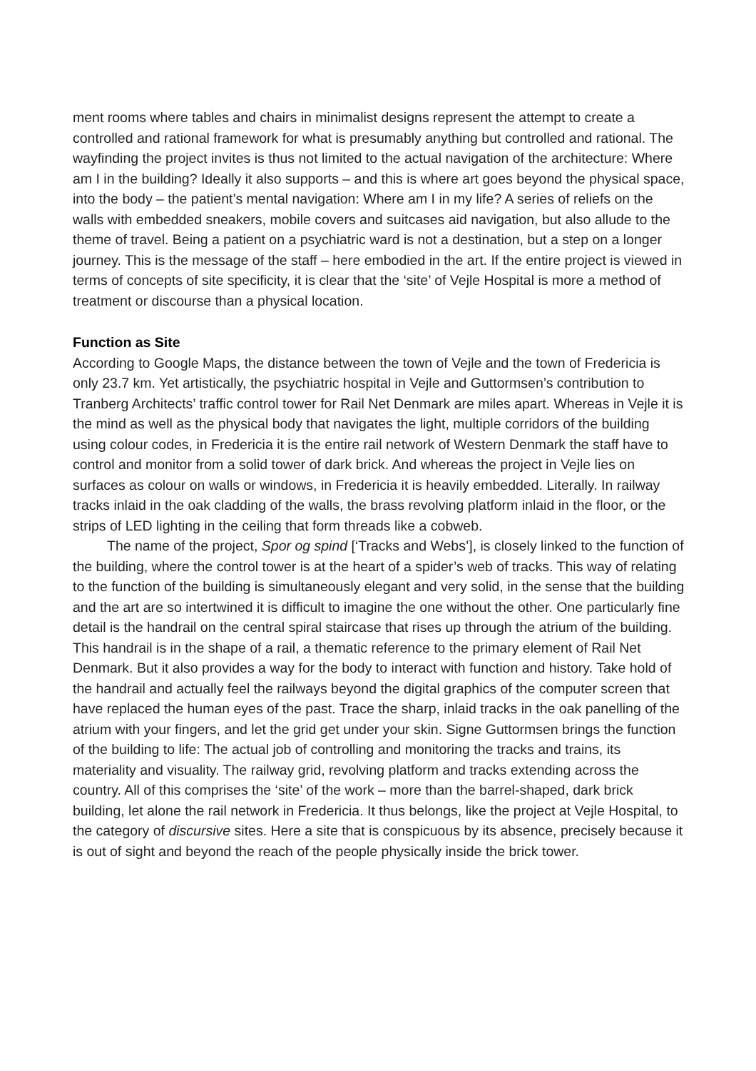ment rooms where tables and chairs in minimalist designs represent the attempt to create a controlled and rational framework for what is presumably anything but controlled and rational. The wayfinding the project invites is thus not limited to the actual navigation of the architecture: Where am I in the building? Ideally it also supports – and this is where art goes beyond the physical space, into the body – the patient’s mental navigation: Where am I in my life? A series of reliefs on the walls with embedded sneakers, mobile covers and suitcases aid navigation, but also allude to the theme of travel. Being a patient on a psychiatric ward is not a destination, but a step on a longer journey. This is the message of the staff – here embodied in the art. If the entire project is viewed in terms of concepts of site specificity, it is clear that the ‘site’ of Vejle Hospital is more a method of treatment or discourse than a physical location.
Function as Site
According to Google Maps, the distance between the town of Vejle and the town of Fredericia is only 23.7 km. Yet artistically, the psychiatric hospital in Vejle and Guttormsen’s contribution to Tranberg Architects’ traffic control tower for Rail Net Denmark are miles apart. Whereas in Vejle it is the mind as well as the physical body that navigates the light, multiple corridors of the building using colour codes, in Fredericia it is the entire rail network of Western Denmark the staff have to control and monitor from a solid tower of dark brick. And whereas the project in Vejle lies on surfaces as colour on walls or windows, in Fredericia it is heavily embedded. Literally. In railway tracks inlaid in the oak cladding of the walls, the brass revolving platform inlaid in the floor, or the strips of LED lighting in the ceiling that form threads like a cobweb.
The name of the project, Spor og spind [‘Tracks and Webs’], is closely linked to the function of the building, where the control tower is at the heart of a spider’s web of tracks. This way of relating to the function of the building is simultaneously elegant and very solid, in the sense that the building and the art are so intertwined it is difficult to imagine the one without the other. One particularly fine detail is the handrail on the central spiral staircase that rises up through the atrium of the building. This handrail is in the shape of a rail, a thematic reference to the primary element of Rail Net Denmark. But it also provides a way for the body to interact with function and history. Take hold of the handrail and actually feel the railways beyond the digital graphics of the computer screen that have replaced the human eyes of the past. Trace the sharp, inlaid tracks in the oak panelling of the atrium with your fingers, and let the grid get under your skin. Signe Guttormsen brings the function of the building to life: The actual job of controlling and monitoring the tracks and trains, its materiality and visuality. The railway grid, revolving platform and tracks extending across the country. All of this comprises the ‘site’ of the work – more than the barrel-shaped, dark brick building, let alone the rail network in Fredericia. It thus belongs, like the project at Vejle Hospital, to the category of discursive sites. Here a site that is conspicuous by its absence, precisely because it is out of sight and beyond the reach of the people physically inside the brick tower.